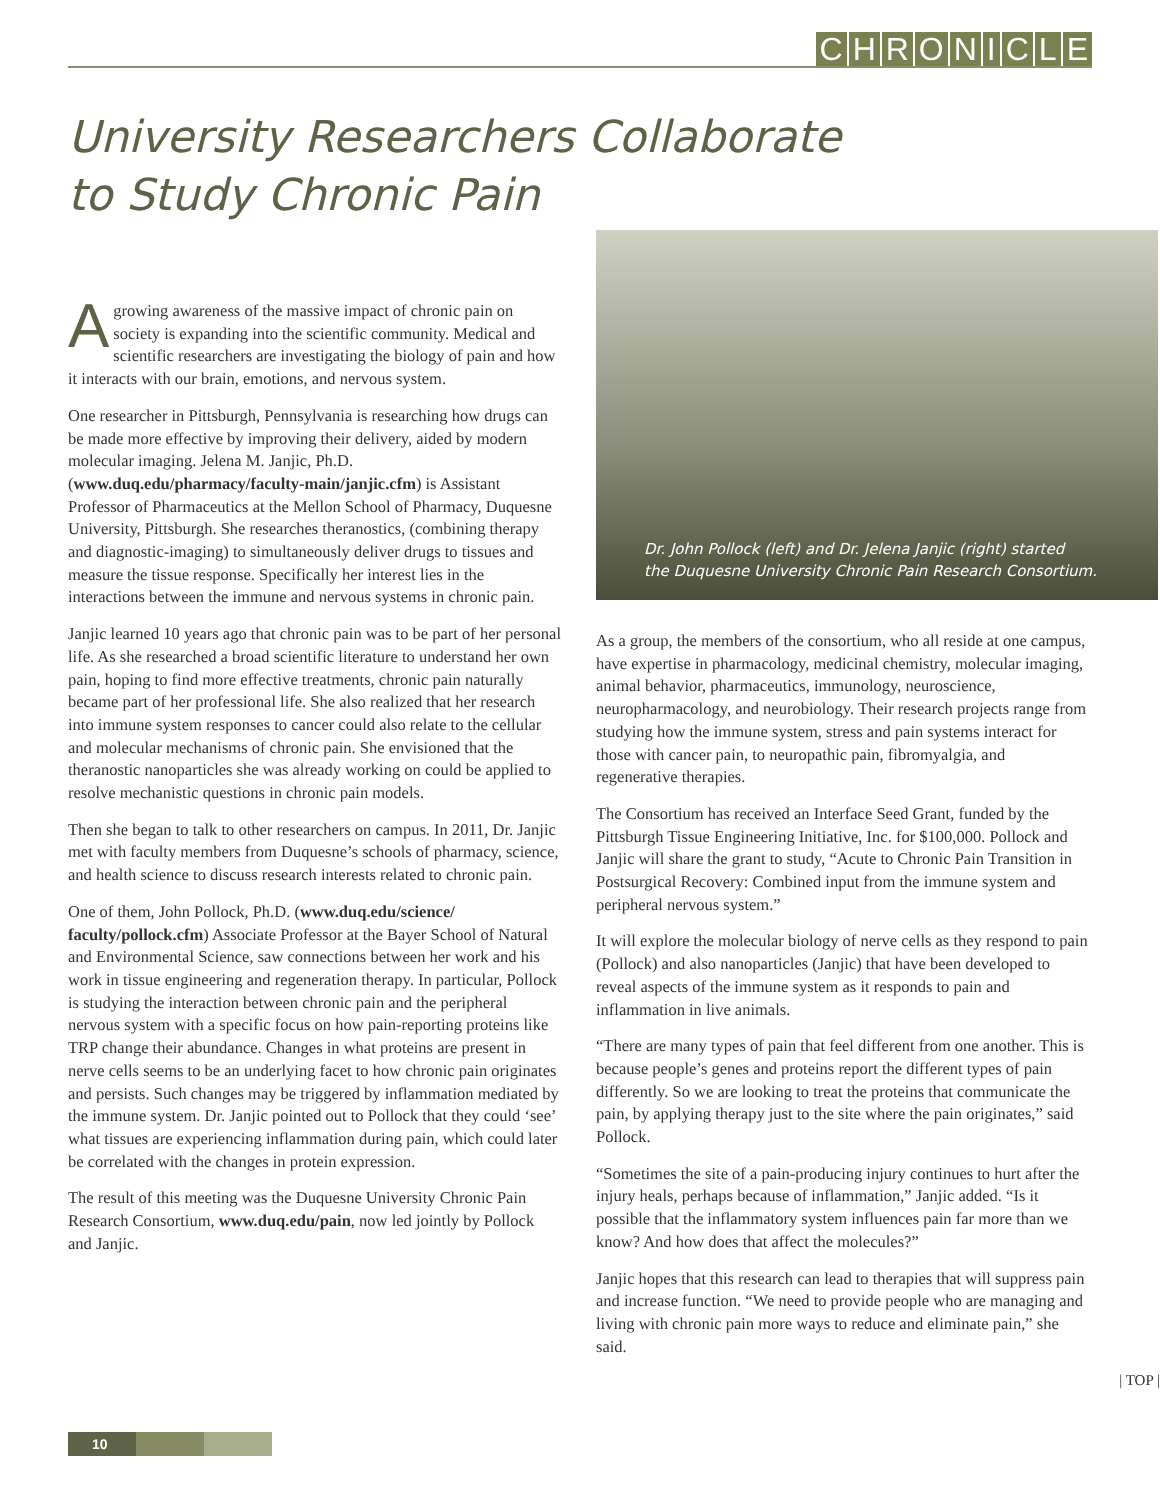CHRONICLE
University Researchers Collaborate
to Study Chronic Pain
Agrowing awareness of the massive impact of chronic pain on society is expanding into the scientific community. Medical and scientific researchers are investigating the biology of pain and how it interacts with our brain, emotions, and nervous system.
One researcher in Pittsburgh, Pennsylvania is researching how drugs can be made more effective by improving their delivery, aided by modern molecular imaging. Jelena M. Janjic, Ph.D. (www.duq.edu/pharmacy/faculty-main/janjic.cfm) is Assistant Professor of Pharmaceutics at the Mellon School of Pharmacy, Duquesne University, Pittsburgh. She researches theranostics, (combining therapy and diagnostic-imaging) to simultaneously deliver drugs to tissues and measure the tissue response. Specifically her interest lies in the interactions between the immune and nervous systems in chronic pain.
Janjic learned 10 years ago that chronic pain was to be part of her personal life. As she researched a broad scientific literature to understand her own pain, hoping to find more effective treatments, chronic pain naturally became part of her professional life. She also realized that her research into immune system responses to cancer could also relate to the cellular and molecular mechanisms of chronic pain. She envisioned that the theranostic nanoparticles she was already working on could be applied to resolve mechanistic questions in chronic pain models.
Then she began to talk to other researchers on campus. In 2011, Dr. Janjic met with faculty members from Duquesne’s schools of pharmacy, science, and health science to discuss research interests related to chronic pain.
One of them, John Pollock, Ph.D. (www.duq.edu/science/ faculty/pollock.cfm) Associate Professor at the Bayer School of Natural and Environmental Science, saw connections between her work and his work in tissue engineering and regeneration therapy. In particular, Pollock is studying the interaction between chronic pain and the peripheral nervous system with a specific focus on how pain-reporting proteins like TRP change their abundance. Changes in what proteins are present in nerve cells seems to be an underlying facet to how chronic pain originates and persists. Such changes may be triggered by inflammation mediated by the immune system. Dr. Janjic pointed out to Pollock that they could ‘see’ what tissues are experiencing inflammation during pain, which could later be correlated with the changes in protein expression.
The result of this meeting was the Duquesne University Chronic Pain Research Consortium, www.duq.edu/pain, now led jointly by Pollock and Janjic.
Dr. John Pollock (left) and Dr. Jelena Janjic (right) started
the Duquesne University Chronic Pain Research Consortium.
As a group, the members of the consortium, who all reside at one campus, have expertise in pharmacology, medicinal chemistry, molecular imaging, animal behavior, pharmaceutics, immunology, neuroscience, neuropharmacology, and neurobiology. Their research projects range from studying how the immune system, stress and pain systems interact for those with cancer pain, to neuropathic pain, fibromyalgia, and regenerative therapies.
The Consortium has received an Interface Seed Grant, funded by the Pittsburgh Tissue Engineering Initiative, Inc. for $100,000. Pollock and Janjic will share the grant to study, “Acute to Chronic Pain Transition in Postsurgical Recovery: Combined input from the immune system and peripheral nervous system.”
It will explore the molecular biology of nerve cells as they respond to pain (Pollock) and also nanoparticles (Janjic) that have been developed to reveal aspects of the immune system as it responds to pain and inflammation in live animals.
“There are many types of pain that feel different from one another. This is because people’s genes and proteins report the different types of pain differently. So we are looking to treat the proteins that communicate the pain, by applying therapy just to the site where the pain originates,” said Pollock.
“Sometimes the site of a pain-producing injury continues to hurt after the injury heals, perhaps because of inflammation,” Janjic added. “Is it possible that the inflammatory system influences pain far more than we know? And how does that affect the molecules?”
Janjic hopes that this research can lead to therapies that will suppress pain and increase function. “We need to provide people who are managing and living with chronic pain more ways to reduce and eliminate pain,” she said.
| TOP |
10